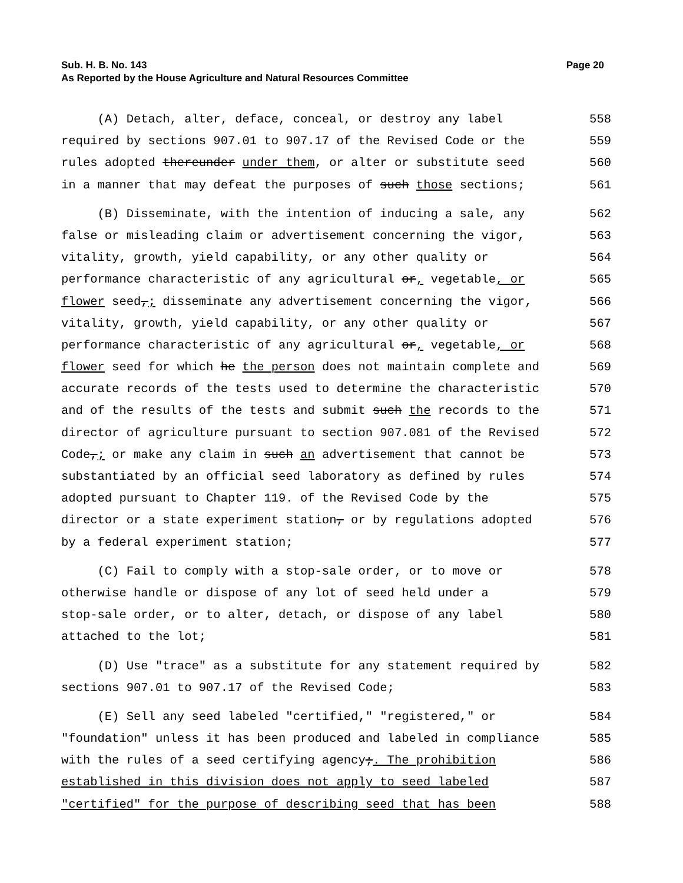Page 20 Sub. H. B. No. 143
As Reported by the House Agriculture and Natural Resources Committee
(A) Detach, alter, deface, conceal, or destroy any label 558
required by sections 907.01 to 907.17 of the Revised Code or the 559
rules adopted thereunder under them, or alter or substitute seed 560
in a manner that may defeat the purposes of such those sections; 561
(B) Disseminate, with the intention of inducing a sale, any 562
false or misleading claim or advertisement concerning the vigor, 563
vitality, growth, yield capability, or any other quality or 564
performance characteristic of any agricultural or, vegetable, or 565
flower seed,; disseminate any advertisement concerning the vigor, 566
vitality, growth, yield capability, or any other quality or 567
performance characteristic of any agricultural or, vegetable, or 568
flower seed for which he the person does not maintain complete and 569
accurate records of the tests used to determine the characteristic 570
and of the results of the tests and submit such the records to the 571
director of agriculture pursuant to section 907.081 of the Revised 572
Code,; or make any claim in such an advertisement that cannot be 573
substantiated by an official seed laboratory as defined by rules 574
adopted pursuant to Chapter 119. of the Revised Code by the 575
director or a state experiment station, or by regulations adopted 576
by a federal experiment station; 577
(C) Fail to comply with a stop-sale order, or to move or 578
otherwise handle or dispose of any lot of seed held under a 579
stop-sale order, or to alter, detach, or dispose of any label 580
attached to the lot; 581
(D) Use "trace" as a substitute for any statement required by 582
sections 907.01 to 907.17 of the Revised Code; 583
(E) Sell any seed labeled "certified," "registered," or 584
"foundation" unless it has been produced and labeled in compliance 585
with the rules of a seed certifying agency;. The prohibition 586
established in this division does not apply to seed labeled 587
"certified" for the purpose of describing seed that has been 588